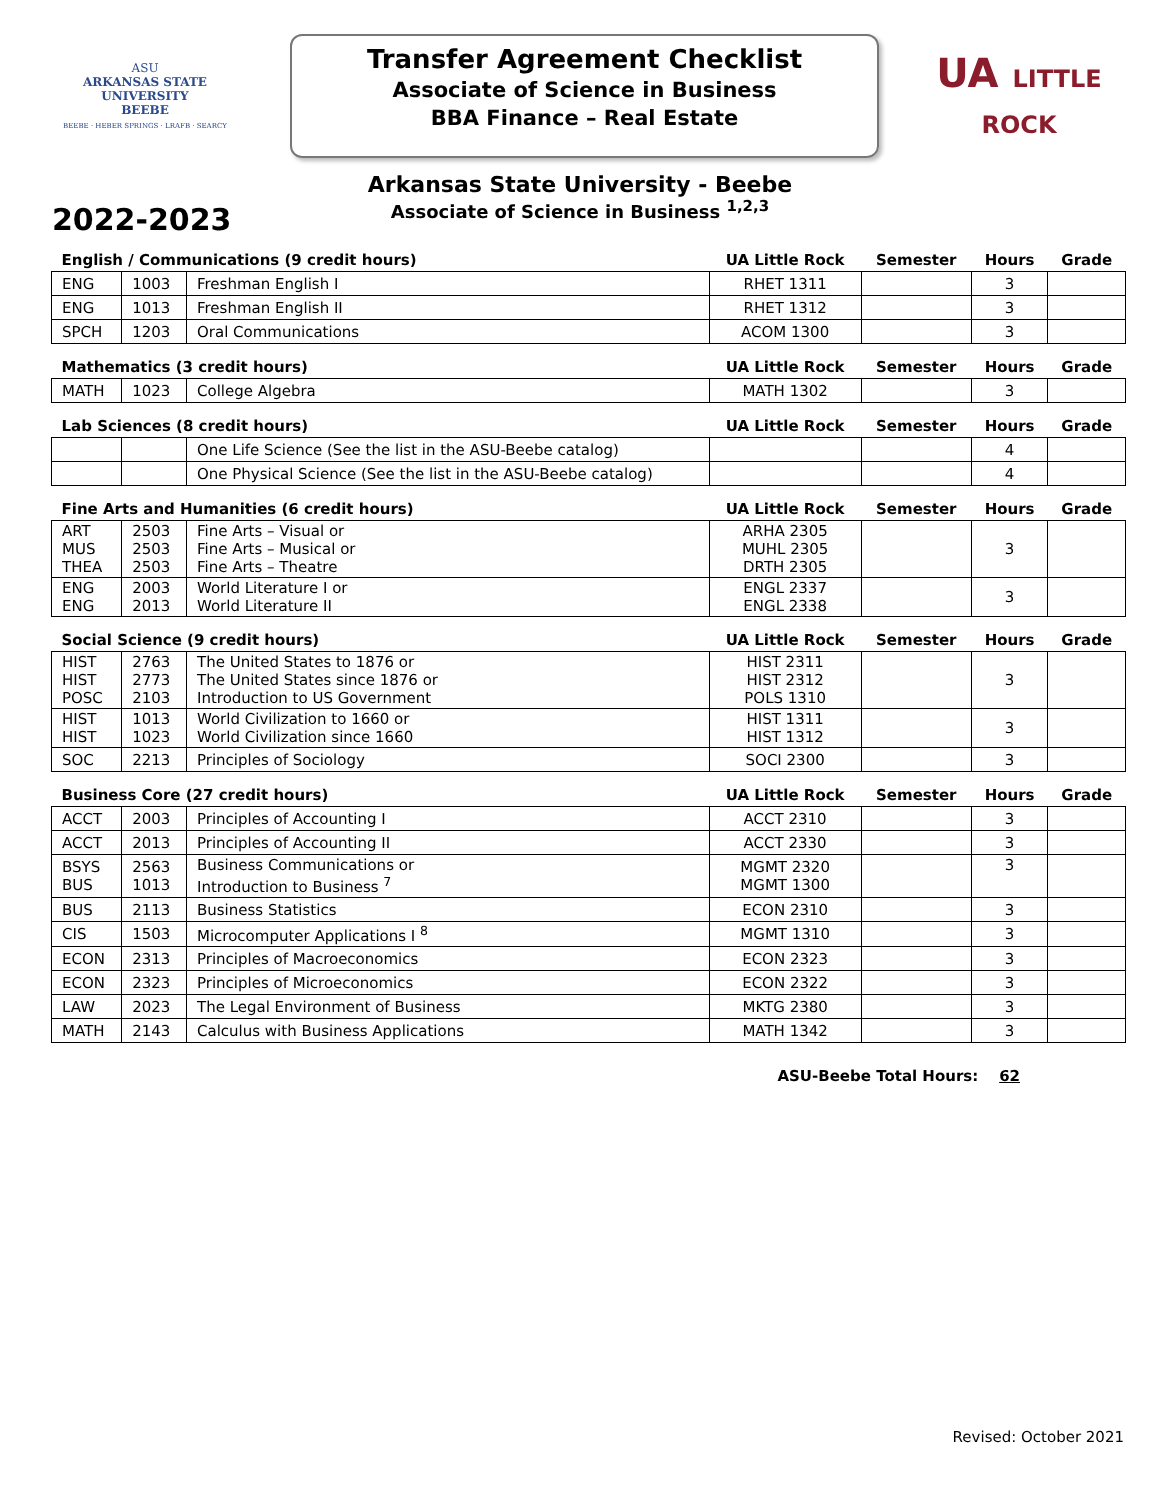ASU
ARKANSAS STATE
UNIVERSITY
BEEBE
BEEBE · HEBER SPRINGS · LRAFB · SEARCY
Transfer Agreement Checklist
Associate of Science in Business
BBA Finance – Real Estate
UA LITTLE
ROCK
Arkansas State University - Beebe
Associate of Science in Business <sup>1,2,3</sup>
2022-2023
| English / Communications (9 credit hours) | | | UA Little Rock | Semester | Hours | Grade |
| --- | --- | --- | --- | --- | --- | --- |
| ENG | 1003 | Freshman English I | RHET 1311 | | 3 | |
| ENG | 1013 | Freshman English II | RHET 1312 | | 3 | |
| SPCH | 1203 | Oral Communications | ACOM 1300 | | 3 | |
| Mathematics (3 credit hours) | | | UA Little Rock | Semester | Hours | Grade |
| MATH | 1023 | College Algebra | MATH 1302 | | 3 | |
| Lab Sciences (8 credit hours) | | | UA Little Rock | Semester | Hours | Grade |
| | | One Life Science (See the list in the ASU-Beebe catalog) | | | 4 | |
| | | One Physical Science (See the list in the ASU-Beebe catalog) | | | 4 | |
| Fine Arts and Humanities (6 credit hours) | | | UA Little Rock | Semester | Hours | Grade |
| ART MUS THEA | 2503 2503 2503 | Fine Arts – Visual or Fine Arts – Musical or Fine Arts – Theatre | ARHA 2305 MUHL 2305 DRTH 2305 | | 3 | |
| ENG ENG | 2003 2013 | World Literature I or World Literature II | ENGL 2337 ENGL 2338 | | 3 | |
| Social Science (9 credit hours) | | | UA Little Rock | Semester | Hours | Grade |
| HIST HIST POSC | 2763 2773 2103 | The United States to 1876 or The United States since 1876 or Introduction to US Government | HIST 2311 HIST 2312 POLS 1310 | | 3 | |
| HIST HIST | 1013 1023 | World Civilization to 1660 or World Civilization since 1660 | HIST 1311 HIST 1312 | | 3 | |
| SOC | 2213 | Principles of Sociology | SOCI 2300 | | 3 | |
| Business Core (27 credit hours) | | | UA Little Rock | Semester | Hours | Grade |
| ACCT | 2003 | Principles of Accounting I | ACCT 2310 | | 3 | |
| ACCT | 2013 | Principles of Accounting II | ACCT 2330 | | 3 | |
| BSYS BUS | 2563 1013 | Business Communications or Introduction to Business <sup>7</sup> | MGMT 2320 MGMT 1300 | | 3 | |
| BUS | 2113 | Business Statistics | ECON 2310 | | 3 | |
| CIS | 1503 | Microcomputer Applications I <sup>8</sup> | MGMT 1310 | | 3 | |
| ECON | 2313 | Principles of Macroeconomics | ECON 2323 | | 3 | |
| ECON | 2323 | Principles of Microeconomics | ECON 2322 | | 3 | |
| LAW | 2023 | The Legal Environment of Business | MKTG 2380 | | 3 | |
| MATH | 2143 | Calculus with Business Applications | MATH 1342 | | 3 | |
ASU-Beebe Total Hours: 62
Revised: October 2021